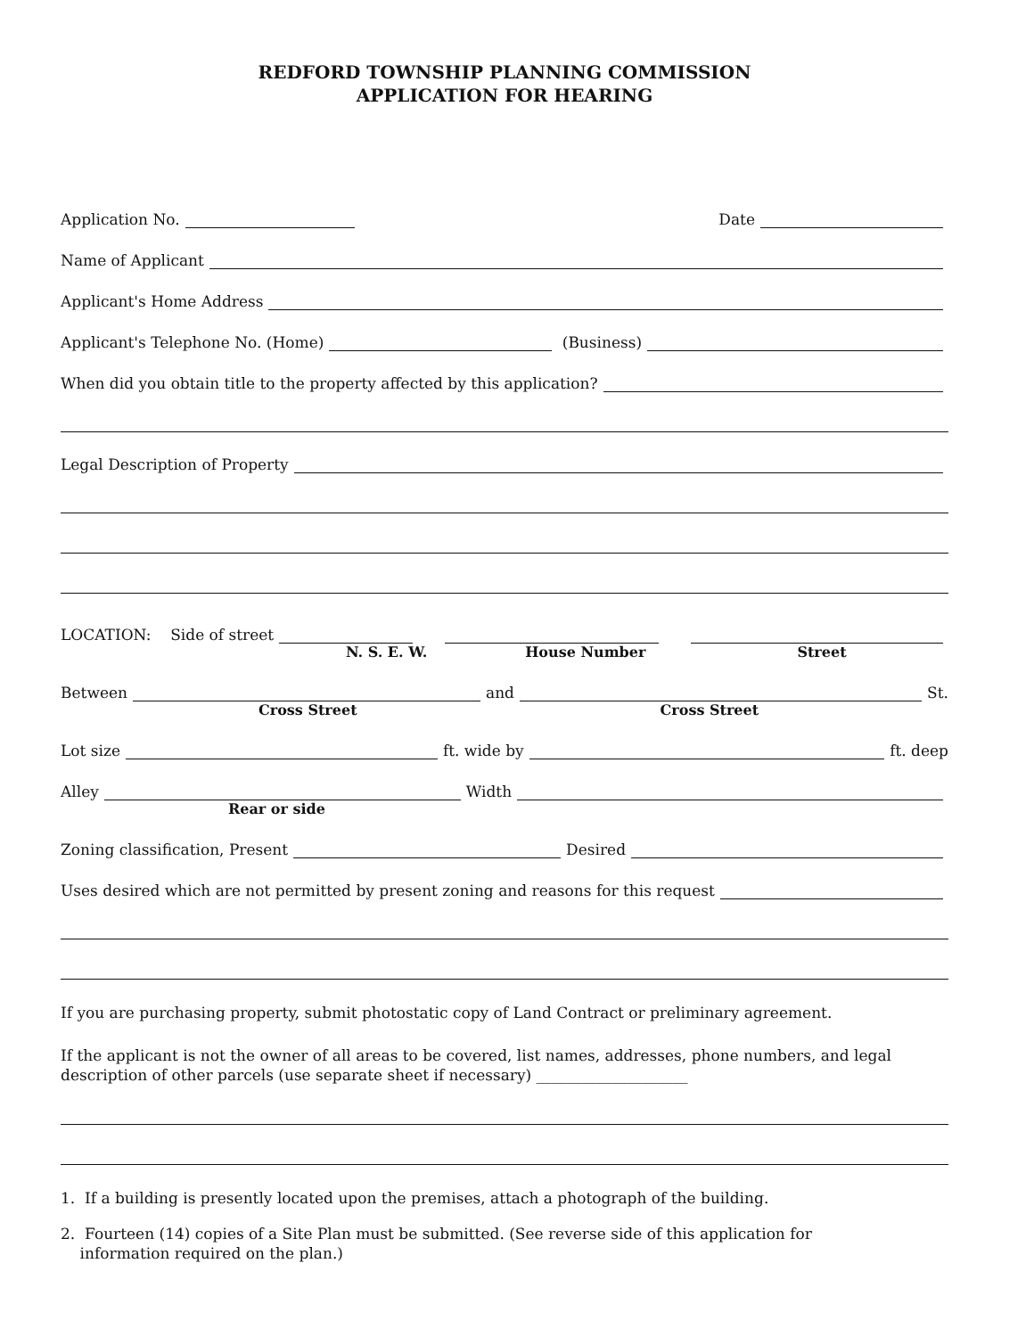REDFORD TOWNSHIP PLANNING COMMISSION
APPLICATION FOR HEARING
Application No.
Date
Name of Applicant
Applicant's Home Address
Applicant's Telephone No. (Home)
(Business)
When did you obtain title to the property affected by this application?
Legal Description of Property
LOCATION: Side of street
N. S. E. W. House Number Street
Between
and
St.
Cross Street Cross Street
Lot size
ft. wide by
ft. deep
Alley
Width
Rear or side
Zoning classification, Present
Desired
Uses desired which are not permitted by present zoning and reasons for this request
If you are purchasing property, submit photostatic copy of Land Contract or preliminary agreement.
If the applicant is not the owner of all areas to be covered, list names, addresses, phone numbers, and legal description of other parcels (use separate sheet if necessary) ____________________
1. If a building is presently located upon the premises, attach a photograph of the building.
2. Fourteen (14) copies of a Site Plan must be submitted. (See reverse side of this application for
information required on the plan.)